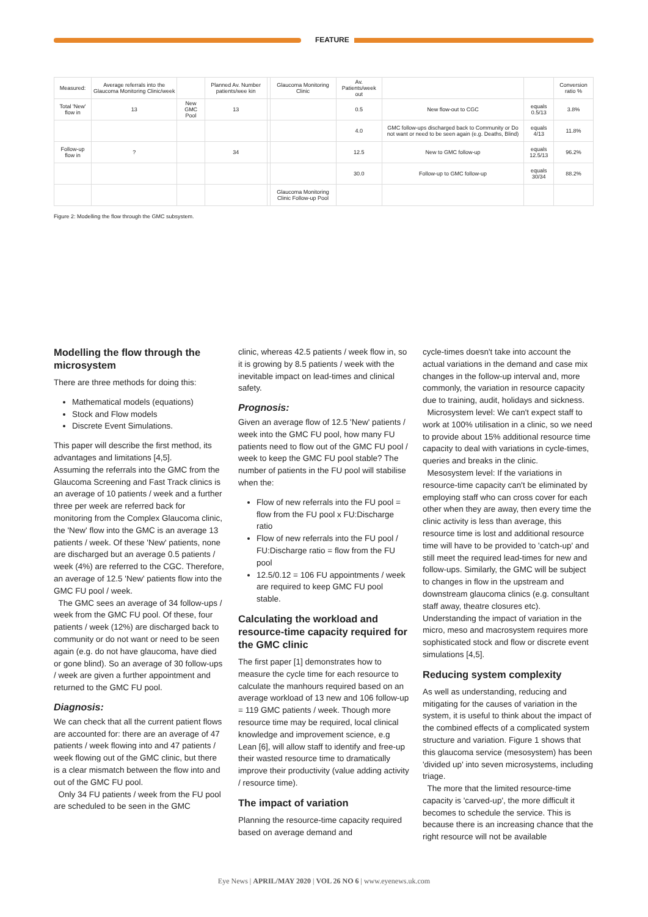FEATURE
| Measured: | Average referrals into the Glaucoma Monitoring Clinic/week | | Planned Av. Number patients/wee kin | | Glaucoma Monitoring Clinic | Av. Patients/week out | | | Conversion ratio % |
| Total 'New' flow in | 13 | New GMC Pool | 13 | | | 0.5 | New flow-out to CGC | equals 0.5/13 | 3.8% |
| | | | | | | 4.0 | GMC follow-ups discharged back to Community or Do not want or need to be seen again (e.g. Deaths, Blind) | equals 4/13 | 11.8% |
| Follow-up flow in | ? | | 34 | | | 12.5 | New to GMC follow-up | equals 12.5/13 | 96.2% |
| | | | | | | 30.0 | Follow-up to GMC follow-up | equals 30/34 | 88.2% |
| | | | | | Glaucoma Monitoring Clinic Follow-up Pool | | | | |
Figure 2: Modelling the flow through the GMC subsystem.
Modelling the flow through the microsystem
There are three methods for doing this:
Mathematical models (equations)
Stock and Flow models
Discrete Event Simulations.
This paper will describe the first method, its advantages and limitations [4,5].
Assuming the referrals into the GMC from the Glaucoma Screening and Fast Track clinics is an average of 10 patients / week and a further three per week are referred back for monitoring from the Complex Glaucoma clinic, the 'New' flow into the GMC is an average 13 patients / week. Of these 'New' patients, none are discharged but an average 0.5 patients / week (4%) are referred to the CGC. Therefore, an average of 12.5 'New' patients flow into the GMC FU pool / week.
The GMC sees an average of 34 follow-ups / week from the GMC FU pool. Of these, four patients / week (12%) are discharged back to community or do not want or need to be seen again (e.g. do not have glaucoma, have died or gone blind). So an average of 30 follow-ups / week are given a further appointment and returned to the GMC FU pool.
Diagnosis:
We can check that all the current patient flows are accounted for: there are an average of 47 patients / week flowing into and 47 patients / week flowing out of the GMC clinic, but there is a clear mismatch between the flow into and out of the GMC FU pool.
Only 34 FU patients / week from the FU pool are scheduled to be seen in the GMC
clinic, whereas 42.5 patients / week flow in, so it is growing by 8.5 patients / week with the inevitable impact on lead-times and clinical safety.
Prognosis:
Given an average flow of 12.5 'New' patients / week into the GMC FU pool, how many FU patients need to flow out of the GMC FU pool / week to keep the GMC FU pool stable? The number of patients in the FU pool will stabilise when the:
Flow of new referrals into the FU pool = flow from the FU pool x FU:Discharge ratio
Flow of new referrals into the FU pool / FU:Discharge ratio = flow from the FU pool
12.5/0.12 = 106 FU appointments / week are required to keep GMC FU pool stable.
Calculating the workload and resource-time capacity required for the GMC clinic
The first paper [1] demonstrates how to measure the cycle time for each resource to calculate the manhours required based on an average workload of 13 new and 106 follow-up = 119 GMC patients / week. Though more resource time may be required, local clinical knowledge and improvement science, e.g Lean [6], will allow staff to identify and free-up their wasted resource time to dramatically improve their productivity (value adding activity / resource time).
The impact of variation
Planning the resource-time capacity required based on average demand and
cycle-times doesn't take into account the actual variations in the demand and case mix changes in the follow-up interval and, more commonly, the variation in resource capacity due to training, audit, holidays and sickness.
Microsystem level: We can't expect staff to work at 100% utilisation in a clinic, so we need to provide about 15% additional resource time capacity to deal with variations in cycle-times, queries and breaks in the clinic.
Mesosystem level: If the variations in resource-time capacity can't be eliminated by employing staff who can cross cover for each other when they are away, then every time the clinic activity is less than average, this resource time is lost and additional resource time will have to be provided to 'catch-up' and still meet the required lead-times for new and follow-ups. Similarly, the GMC will be subject to changes in flow in the upstream and downstream glaucoma clinics (e.g. consultant staff away, theatre closures etc). Understanding the impact of variation in the micro, meso and macrosystem requires more sophisticated stock and flow or discrete event simulations [4,5].
Reducing system complexity
As well as understanding, reducing and mitigating for the causes of variation in the system, it is useful to think about the impact of the combined effects of a complicated system structure and variation. Figure 1 shows that this glaucoma service (mesosystem) has been 'divided up' into seven microsystems, including triage.
The more that the limited resource-time capacity is 'carved-up', the more difficult it becomes to schedule the service. This is because there is an increasing chance that the right resource will not be available
Eye News | APRIL/MAY 2020 | VOL 26 NO 6 | www.eyenews.uk.com